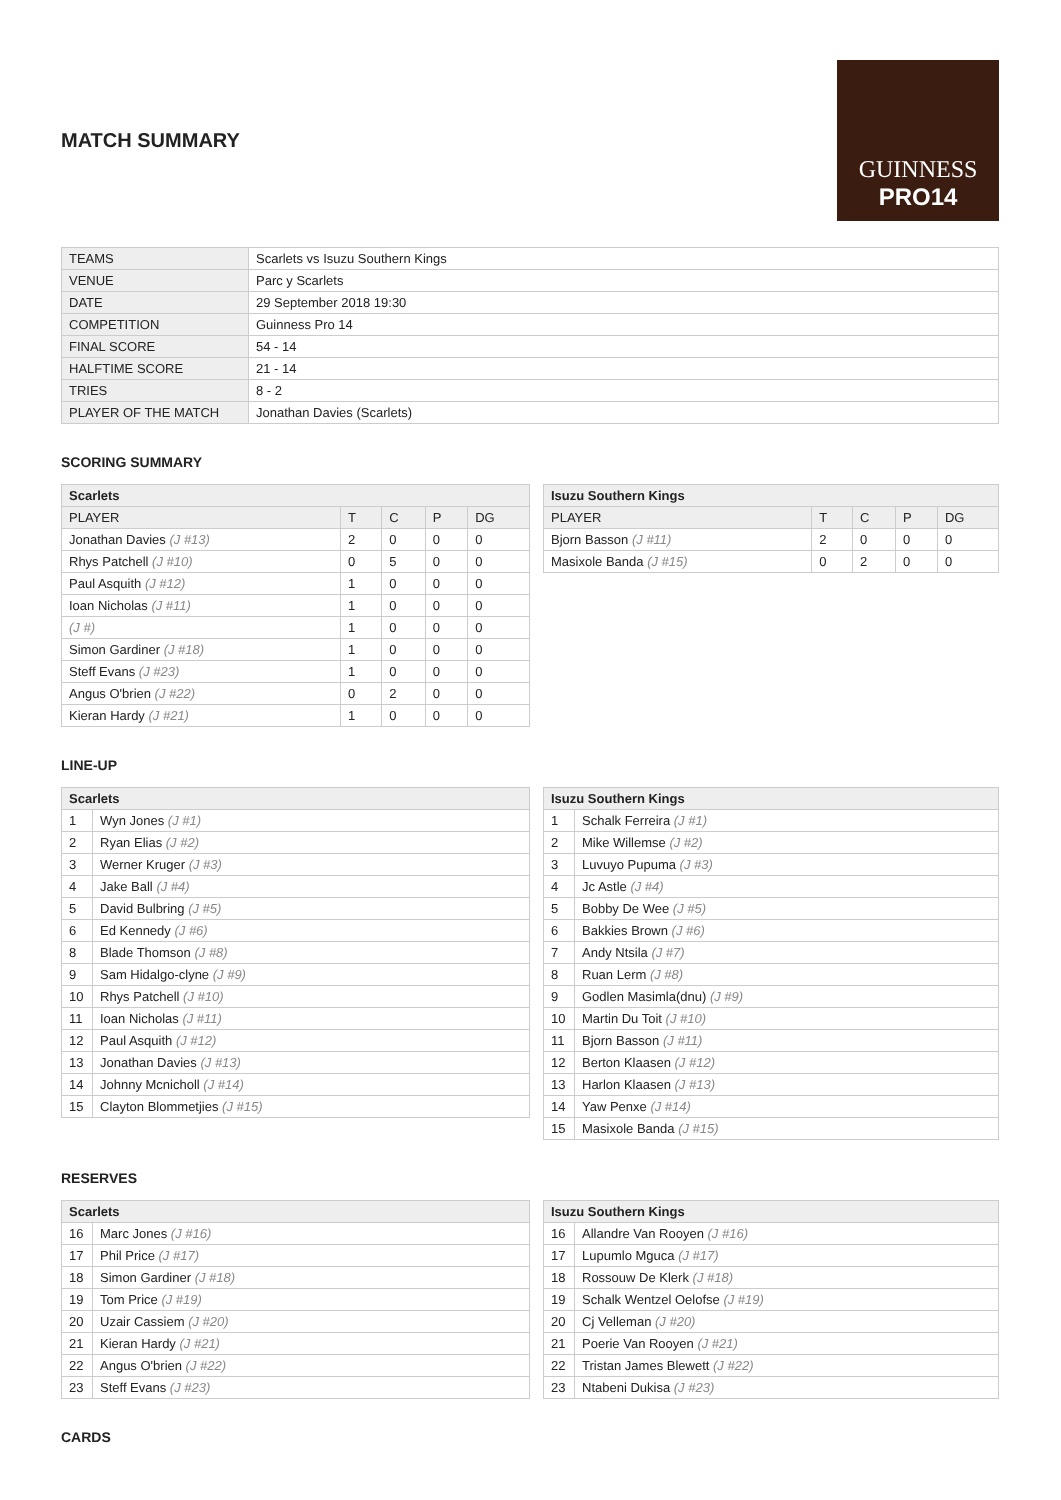MATCH SUMMARY
GUINNESS
PRO14
| TEAMS | Scarlets vs Isuzu Southern Kings |
| VENUE | Parc y Scarlets |
| DATE | 29 September 2018 19:30 |
| COMPETITION | Guinness Pro 14 |
| FINAL SCORE | 54 - 14 |
| HALFTIME SCORE | 21 - 14 |
| TRIES | 8 - 2 |
| PLAYER OF THE MATCH | Jonathan Davies (Scarlets) |
SCORING SUMMARY
| Scarlets | | | | |
| --- | --- | --- | --- | --- |
| PLAYER | T | C | P | DG |
| Jonathan Davies (J #13) | 2 | 0 | 0 | 0 |
| Rhys Patchell (J #10) | 0 | 5 | 0 | 0 |
| Paul Asquith (J #12) | 1 | 0 | 0 | 0 |
| Ioan Nicholas (J #11) | 1 | 0 | 0 | 0 |
| (J #) | 1 | 0 | 0 | 0 |
| Simon Gardiner (J #18) | 1 | 0 | 0 | 0 |
| Steff Evans (J #23) | 1 | 0 | 0 | 0 |
| Angus O'brien (J #22) | 0 | 2 | 0 | 0 |
| Kieran Hardy (J #21) | 1 | 0 | 0 | 0 |
| Isuzu Southern Kings | | | | |
| --- | --- | --- | --- | --- |
| PLAYER | T | C | P | DG |
| Bjorn Basson (J #11) | 2 | 0 | 0 | 0 |
| Masixole Banda (J #15) | 0 | 2 | 0 | 0 |
LINE-UP
| Scarlets | |
| --- | --- |
| 1 | Wyn Jones (J #1) |
| 2 | Ryan Elias (J #2) |
| 3 | Werner Kruger (J #3) |
| 4 | Jake Ball (J #4) |
| 5 | David Bulbring (J #5) |
| 6 | Ed Kennedy (J #6) |
| 8 | Blade Thomson (J #8) |
| 9 | Sam Hidalgo-clyne (J #9) |
| 10 | Rhys Patchell (J #10) |
| 11 | Ioan Nicholas (J #11) |
| 12 | Paul Asquith (J #12) |
| 13 | Jonathan Davies (J #13) |
| 14 | Johnny Mcnicholl (J #14) |
| 15 | Clayton Blommetjies (J #15) |
| Isuzu Southern Kings | |
| --- | --- |
| 1 | Schalk Ferreira (J #1) |
| 2 | Mike Willemse (J #2) |
| 3 | Luvuyo Pupuma (J #3) |
| 4 | Jc Astle (J #4) |
| 5 | Bobby De Wee (J #5) |
| 6 | Bakkies Brown (J #6) |
| 7 | Andy Ntsila (J #7) |
| 8 | Ruan Lerm (J #8) |
| 9 | Godlen Masimla(dnu) (J #9) |
| 10 | Martin Du Toit (J #10) |
| 11 | Bjorn Basson (J #11) |
| 12 | Berton Klaasen (J #12) |
| 13 | Harlon Klaasen (J #13) |
| 14 | Yaw Penxe (J #14) |
| 15 | Masixole Banda (J #15) |
RESERVES
| Scarlets | |
| --- | --- |
| 16 | Marc Jones (J #16) |
| 17 | Phil Price (J #17) |
| 18 | Simon Gardiner (J #18) |
| 19 | Tom Price (J #19) |
| 20 | Uzair Cassiem (J #20) |
| 21 | Kieran Hardy (J #21) |
| 22 | Angus O'brien (J #22) |
| 23 | Steff Evans (J #23) |
| Isuzu Southern Kings | |
| --- | --- |
| 16 | Allandre Van Rooyen (J #16) |
| 17 | Lupumlo Mguca (J #17) |
| 18 | Rossouw De Klerk (J #18) |
| 19 | Schalk Wentzel Oelofse (J #19) |
| 20 | Cj Velleman (J #20) |
| 21 | Poerie Van Rooyen (J #21) |
| 22 | Tristan James Blewett (J #22) |
| 23 | Ntabeni Dukisa (J #23) |
CARDS